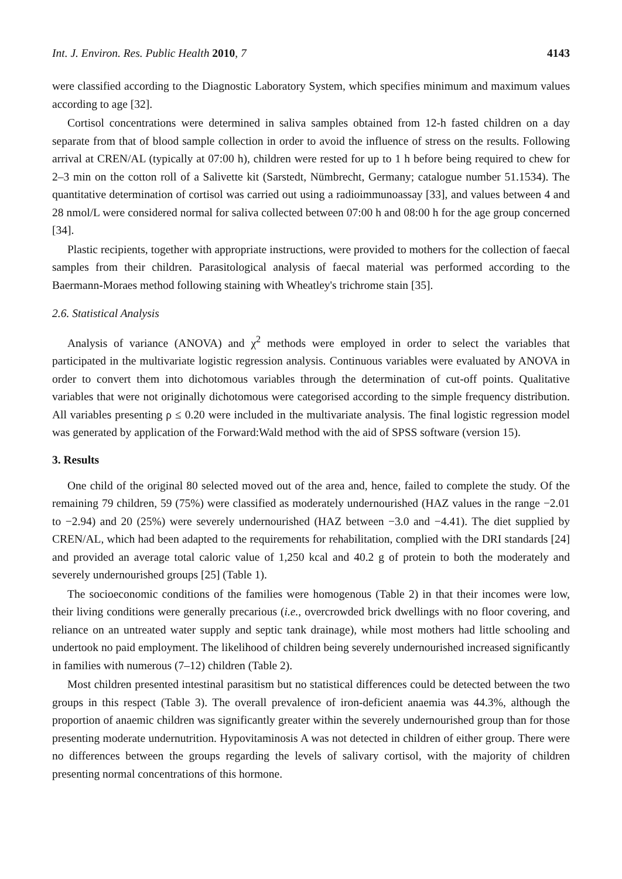Int. J. Environ. Res. Public Health 2010, 7 4143
were classified according to the Diagnostic Laboratory System, which specifies minimum and maximum values according to age [32].
Cortisol concentrations were determined in saliva samples obtained from 12-h fasted children on a day separate from that of blood sample collection in order to avoid the influence of stress on the results. Following arrival at CREN/AL (typically at 07:00 h), children were rested for up to 1 h before being required to chew for 2–3 min on the cotton roll of a Salivette kit (Sarstedt, Nümbrecht, Germany; catalogue number 51.1534). The quantitative determination of cortisol was carried out using a radioimmunoassay [33], and values between 4 and 28 nmol/L were considered normal for saliva collected between 07:00 h and 08:00 h for the age group concerned [34].
Plastic recipients, together with appropriate instructions, were provided to mothers for the collection of faecal samples from their children. Parasitological analysis of faecal material was performed according to the Baermann-Moraes method following staining with Wheatley's trichrome stain [35].
2.6. Statistical Analysis
Analysis of variance (ANOVA) and χ<sup>2</sup> methods were employed in order to select the variables that participated in the multivariate logistic regression analysis. Continuous variables were evaluated by ANOVA in order to convert them into dichotomous variables through the determination of cut-off points. Qualitative variables that were not originally dichotomous were categorised according to the simple frequency distribution. All variables presenting ρ ≤ 0.20 were included in the multivariate analysis. The final logistic regression model was generated by application of the Forward:Wald method with the aid of SPSS software (version 15).
3. Results
One child of the original 80 selected moved out of the area and, hence, failed to complete the study. Of the remaining 79 children, 59 (75%) were classified as moderately undernourished (HAZ values in the range −2.01 to −2.94) and 20 (25%) were severely undernourished (HAZ between −3.0 and −4.41). The diet supplied by CREN/AL, which had been adapted to the requirements for rehabilitation, complied with the DRI standards [24] and provided an average total caloric value of 1,250 kcal and 40.2 g of protein to both the moderately and severely undernourished groups [25] (Table 1).
The socioeconomic conditions of the families were homogenous (Table 2) in that their incomes were low, their living conditions were generally precarious (i.e., overcrowded brick dwellings with no floor covering, and reliance on an untreated water supply and septic tank drainage), while most mothers had little schooling and undertook no paid employment. The likelihood of children being severely undernourished increased significantly in families with numerous (7–12) children (Table 2).
Most children presented intestinal parasitism but no statistical differences could be detected between the two groups in this respect (Table 3). The overall prevalence of iron-deficient anaemia was 44.3%, although the proportion of anaemic children was significantly greater within the severely undernourished group than for those presenting moderate undernutrition. Hypovitaminosis A was not detected in children of either group. There were no differences between the groups regarding the levels of salivary cortisol, with the majority of children presenting normal concentrations of this hormone.